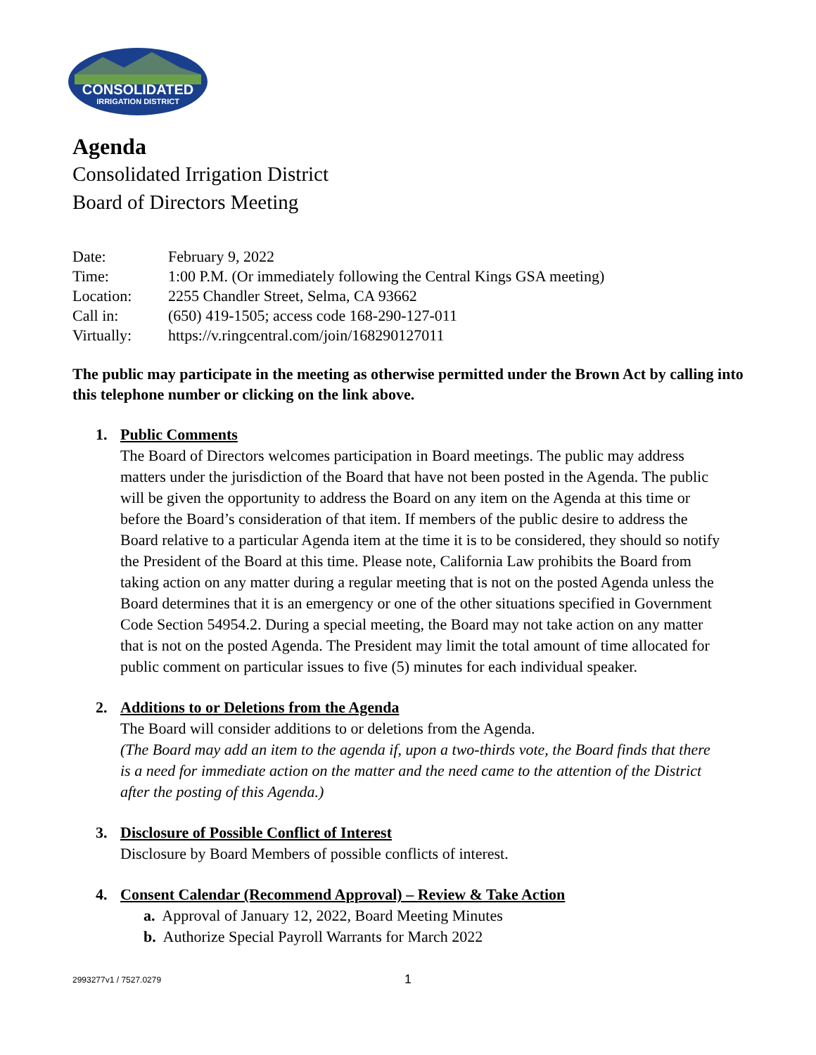CONSOLIDATED
IRRIGATION DISTRICT
Agenda
Consolidated Irrigation District
Board of Directors Meeting
| Date: | February 9, 2022 |
| Time: | 1:00 P.M. (Or immediately following the Central Kings GSA meeting) |
| Location: | 2255 Chandler Street, Selma, CA 93662 |
| Call in: | (650) 419-1505; access code 168-290-127-011 |
| Virtually: | https://v.ringcentral.com/join/168290127011 |
The public may participate in the meeting as otherwise permitted under the Brown Act by calling into this telephone number or clicking on the link above.
1. Public Comments
The Board of Directors welcomes participation in Board meetings. The public may address matters under the jurisdiction of the Board that have not been posted in the Agenda. The public will be given the opportunity to address the Board on any item on the Agenda at this time or before the Board’s consideration of that item. If members of the public desire to address the Board relative to a particular Agenda item at the time it is to be considered, they should so notify the President of the Board at this time. Please note, California Law prohibits the Board from taking action on any matter during a regular meeting that is not on the posted Agenda unless the Board determines that it is an emergency or one of the other situations specified in Government Code Section 54954.2. During a special meeting, the Board may not take action on any matter that is not on the posted Agenda. The President may limit the total amount of time allocated for public comment on particular issues to five (5) minutes for each individual speaker.
2. Additions to or Deletions from the Agenda
The Board will consider additions to or deletions from the Agenda.
(The Board may add an item to the agenda if, upon a two-thirds vote, the Board finds that there is a need for immediate action on the matter and the need came to the attention of the District after the posting of this Agenda.)
3. Disclosure of Possible Conflict of Interest
Disclosure by Board Members of possible conflicts of interest.
4. Consent Calendar (Recommend Approval) – Review & Take Action
a. Approval of January 12, 2022, Board Meeting Minutes
b. Authorize Special Payroll Warrants for March 2022
2993277v1 / 7527.0279 1